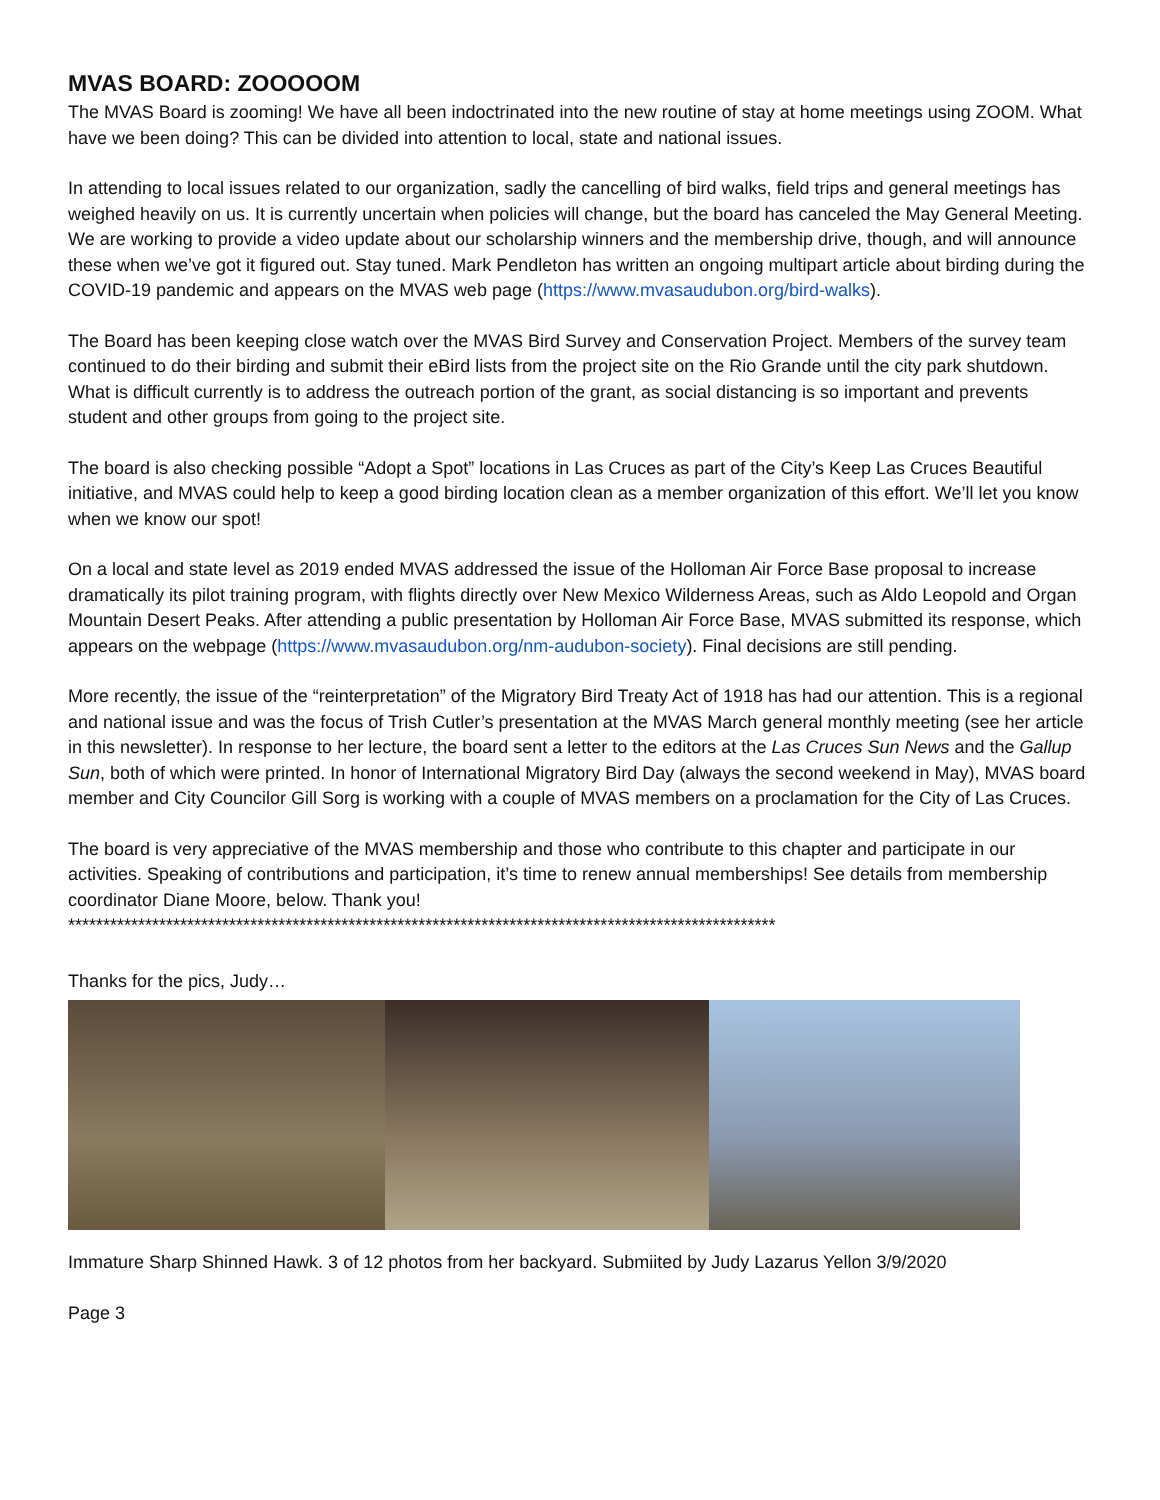MVAS BOARD: ZOOOOOM
The MVAS Board is zooming! We have all been indoctrinated into the new routine of stay at home meetings using ZOOM. What have we been doing? This can be divided into attention to local, state and national issues.
In attending to local issues related to our organization, sadly the cancelling of bird walks, field trips and general meetings has weighed heavily on us. It is currently uncertain when policies will change, but the board has canceled the May General Meeting. We are working to provide a video update about our scholarship winners and the membership drive, though, and will announce these when we’ve got it figured out. Stay tuned. Mark Pendleton has written an ongoing multipart article about birding during the COVID-19 pandemic and appears on the MVAS web page (https://www.mvasaudubon.org/bird-walks).
The Board has been keeping close watch over the MVAS Bird Survey and Conservation Project. Members of the survey team continued to do their birding and submit their eBird lists from the project site on the Rio Grande until the city park shutdown. What is difficult currently is to address the outreach portion of the grant, as social distancing is so important and prevents student and other groups from going to the project site.
The board is also checking possible “Adopt a Spot” locations in Las Cruces as part of the City’s Keep Las Cruces Beautiful initiative, and MVAS could help to keep a good birding location clean as a member organization of this effort. We’ll let you know when we know our spot!
On a local and state level as 2019 ended MVAS addressed the issue of the Holloman Air Force Base proposal to increase dramatically its pilot training program, with flights directly over New Mexico Wilderness Areas, such as Aldo Leopold and Organ Mountain Desert Peaks. After attending a public presentation by Holloman Air Force Base, MVAS submitted its response, which appears on the webpage (https://www.mvasaudubon.org/nm-audubon-society). Final decisions are still pending.
More recently, the issue of the “reinterpretation” of the Migratory Bird Treaty Act of 1918 has had our attention. This is a regional and national issue and was the focus of Trish Cutler’s presentation at the MVAS March general monthly meeting (see her article in this newsletter). In response to her lecture, the board sent a letter to the editors at the Las Cruces Sun News and the Gallup Sun, both of which were printed. In honor of International Migratory Bird Day (always the second weekend in May), MVAS board member and City Councilor Gill Sorg is working with a couple of MVAS members on a proclamation for the City of Las Cruces.
The board is very appreciative of the MVAS membership and those who contribute to this chapter and participate in our activities. Speaking of contributions and participation, it’s time to renew annual memberships! See details from membership coordinator Diane Moore, below. Thank you!
*****************************************************************************************************
Thanks for the pics, Judy…
Immature Sharp Shinned Hawk. 3 of 12 photos from her backyard. Submiited by Judy Lazarus Yellon 3/9/2020
Page 3